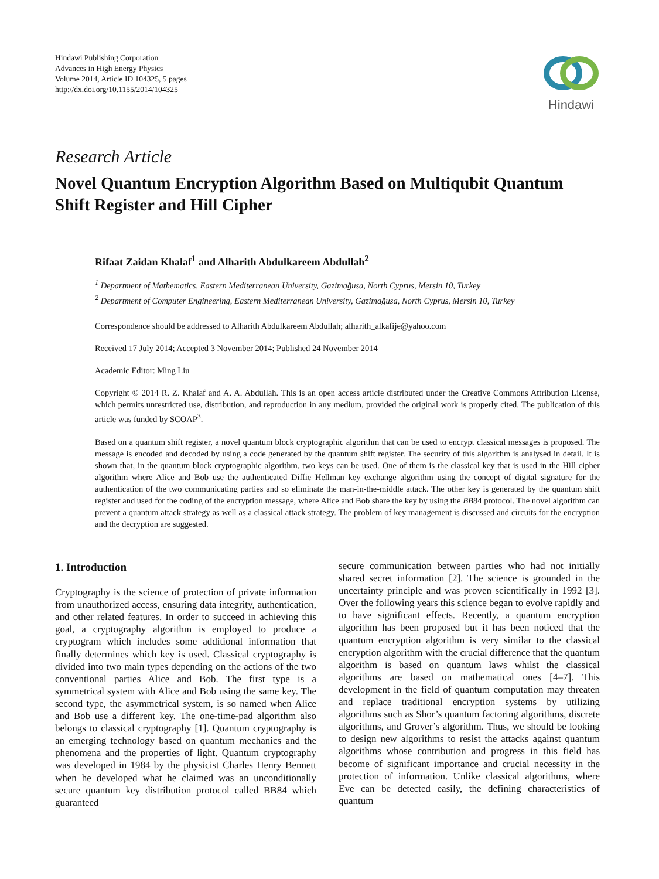Hindawi Publishing Corporation
Advances in High Energy Physics
Volume 2014, Article ID 104325, 5 pages
http://dx.doi.org/10.1155/2014/104325
Hindawi
Research Article
Novel Quantum Encryption Algorithm Based on Multiqubit Quantum Shift Register and Hill Cipher
Rifaat Zaidan Khalaf<sup>1</sup> and Alharith Abdulkareem Abdullah<sup>2</sup>
<sup>1</sup> Department of Mathematics, Eastern Mediterranean University, Gazimağusa, North Cyprus, Mersin 10, Turkey
<sup>2</sup> Department of Computer Engineering, Eastern Mediterranean University, Gazimağusa, North Cyprus, Mersin 10, Turkey
Correspondence should be addressed to Alharith Abdulkareem Abdullah; alharith_alkafije@yahoo.com
Received 17 July 2014; Accepted 3 November 2014; Published 24 November 2014
Academic Editor: Ming Liu
Copyright © 2014 R. Z. Khalaf and A. A. Abdullah. This is an open access article distributed under the Creative Commons Attribution License, which permits unrestricted use, distribution, and reproduction in any medium, provided the original work is properly cited. The publication of this article was funded by SCOAP<sup>3</sup>.
Based on a quantum shift register, a novel quantum block cryptographic algorithm that can be used to encrypt classical messages is proposed. The message is encoded and decoded by using a code generated by the quantum shift register. The security of this algorithm is analysed in detail. It is shown that, in the quantum block cryptographic algorithm, two keys can be used. One of them is the classical key that is used in the Hill cipher algorithm where Alice and Bob use the authenticated Diffie Hellman key exchange algorithm using the concept of digital signature for the authentication of the two communicating parties and so eliminate the man-in-the-middle attack. The other key is generated by the quantum shift register and used for the coding of the encryption message, where Alice and Bob share the key by using the BB84 protocol. The novel algorithm can prevent a quantum attack strategy as well as a classical attack strategy. The problem of key management is discussed and circuits for the encryption and the decryption are suggested.
1. Introduction
Cryptography is the science of protection of private information from unauthorized access, ensuring data integrity, authentication, and other related features. In order to succeed in achieving this goal, a cryptography algorithm is employed to produce a cryptogram which includes some additional information that finally determines which key is used. Classical cryptography is divided into two main types depending on the actions of the two conventional parties Alice and Bob. The first type is a symmetrical system with Alice and Bob using the same key. The second type, the asymmetrical system, is so named when Alice and Bob use a different key. The one-time-pad algorithm also belongs to classical cryptography [1]. Quantum cryptography is an emerging technology based on quantum mechanics and the phenomena and the properties of light. Quantum cryptography was developed in 1984 by the physicist Charles Henry Bennett when he developed what he claimed was an unconditionally secure quantum key distribution protocol called BB84 which guaranteed
secure communication between parties who had not initially shared secret information [2]. The science is grounded in the uncertainty principle and was proven scientifically in 1992 [3]. Over the following years this science began to evolve rapidly and to have significant effects. Recently, a quantum encryption algorithm has been proposed but it has been noticed that the quantum encryption algorithm is very similar to the classical encryption algorithm with the crucial difference that the quantum algorithm is based on quantum laws whilst the classical algorithms are based on mathematical ones [4–7]. This development in the field of quantum computation may threaten and replace traditional encryption systems by utilizing algorithms such as Shor’s quantum factoring algorithms, discrete algorithms, and Grover’s algorithm. Thus, we should be looking to design new algorithms to resist the attacks against quantum algorithms whose contribution and progress in this field has become of significant importance and crucial necessity in the protection of information. Unlike classical algorithms, where Eve can be detected easily, the defining characteristics of quantum